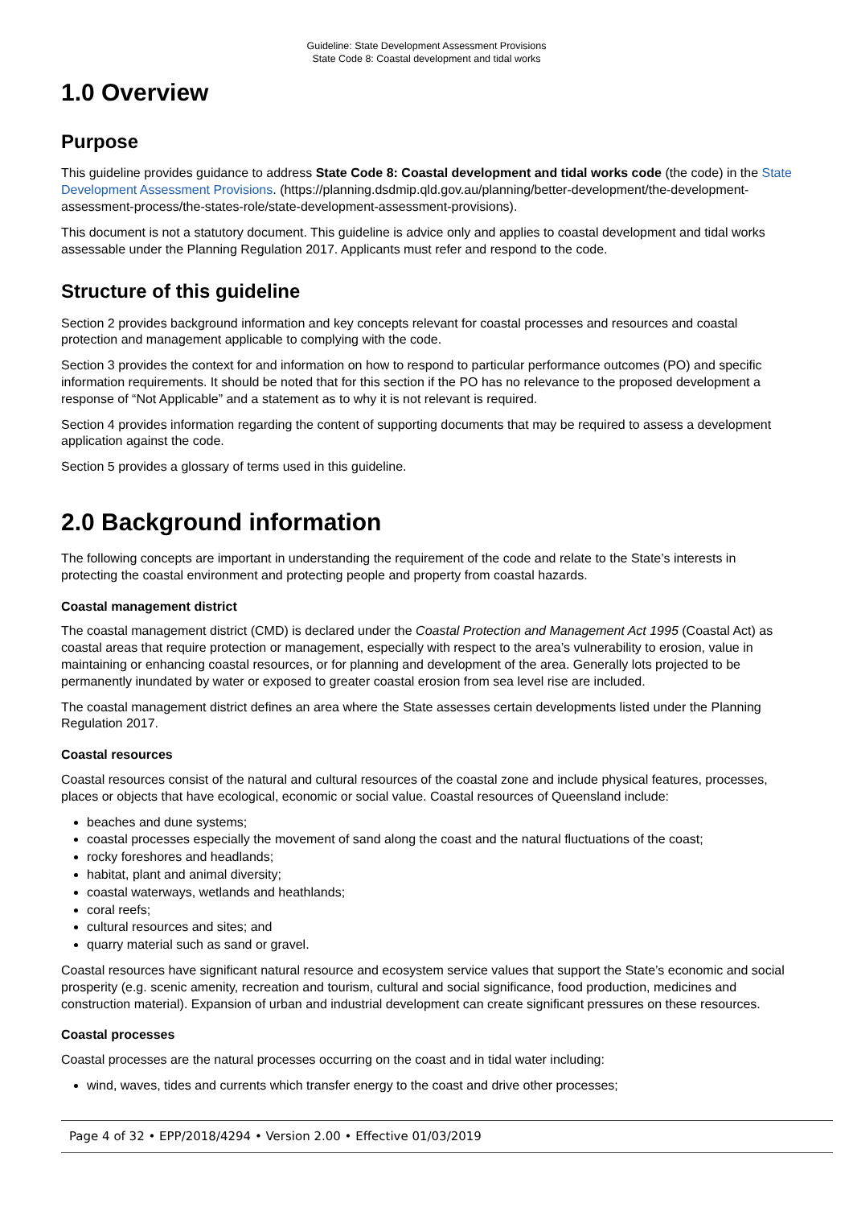Guideline: State Development Assessment Provisions
State Code 8: Coastal development and tidal works
1.0 Overview
Purpose
This guideline provides guidance to address State Code 8: Coastal development and tidal works code (the code) in the State Development Assessment Provisions. (https://planning.dsdmip.qld.gov.au/planning/better-development/the-development-assessment-process/the-states-role/state-development-assessment-provisions).
This document is not a statutory document. This guideline is advice only and applies to coastal development and tidal works assessable under the Planning Regulation 2017. Applicants must refer and respond to the code.
Structure of this guideline
Section 2 provides background information and key concepts relevant for coastal processes and resources and coastal protection and management applicable to complying with the code.
Section 3 provides the context for and information on how to respond to particular performance outcomes (PO) and specific information requirements. It should be noted that for this section if the PO has no relevance to the proposed development a response of “Not Applicable” and a statement as to why it is not relevant is required.
Section 4 provides information regarding the content of supporting documents that may be required to assess a development application against the code.
Section 5 provides a glossary of terms used in this guideline.
2.0 Background information
The following concepts are important in understanding the requirement of the code and relate to the State’s interests in protecting the coastal environment and protecting people and property from coastal hazards.
Coastal management district
The coastal management district (CMD) is declared under the Coastal Protection and Management Act 1995 (Coastal Act) as coastal areas that require protection or management, especially with respect to the area’s vulnerability to erosion, value in maintaining or enhancing coastal resources, or for planning and development of the area. Generally lots projected to be permanently inundated by water or exposed to greater coastal erosion from sea level rise are included.
The coastal management district defines an area where the State assesses certain developments listed under the Planning Regulation 2017.
Coastal resources
Coastal resources consist of the natural and cultural resources of the coastal zone and include physical features, processes, places or objects that have ecological, economic or social value. Coastal resources of Queensland include:
beaches and dune systems;
coastal processes especially the movement of sand along the coast and the natural fluctuations of the coast;
rocky foreshores and headlands;
habitat, plant and animal diversity;
coastal waterways, wetlands and heathlands;
coral reefs;
cultural resources and sites; and
quarry material such as sand or gravel.
Coastal resources have significant natural resource and ecosystem service values that support the State’s economic and social prosperity (e.g. scenic amenity, recreation and tourism, cultural and social significance, food production, medicines and construction material). Expansion of urban and industrial development can create significant pressures on these resources.
Coastal processes
Coastal processes are the natural processes occurring on the coast and in tidal water including:
wind, waves, tides and currents which transfer energy to the coast and drive other processes;
Page 4 of 32 • EPP/2018/4294 • Version 2.00 • Effective 01/03/2019